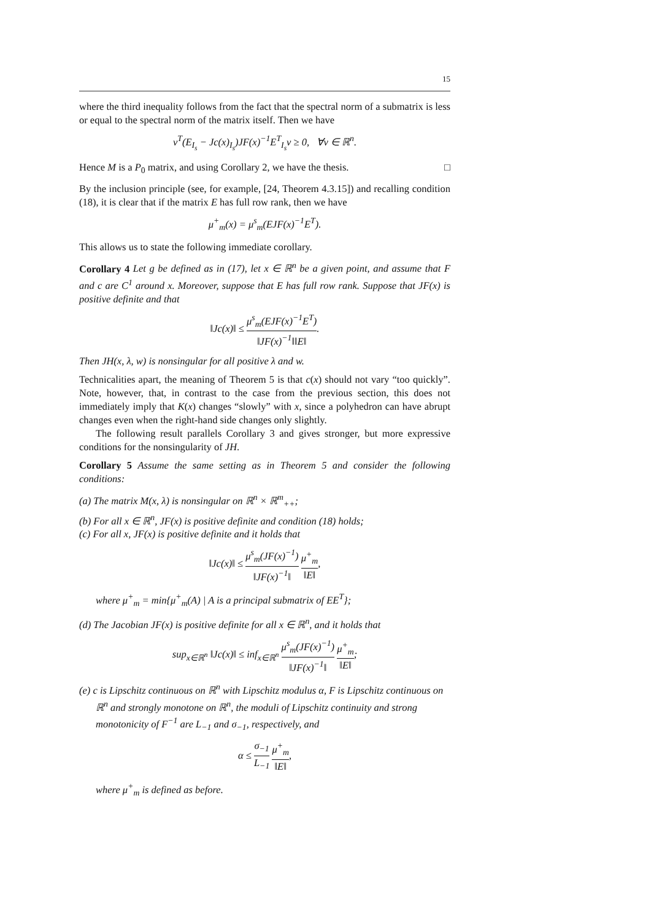15
where the third inequality follows from the fact that the spectral norm of a submatrix is less or equal to the spectral norm of the matrix itself. Then we have
v<sup>T</sup>(E<sub>I<sub>s</sub></sub> − Jc(x)<sub>I<sub>s</sub></sub>)JF(x)<sup>−1</sup>E<sup>T</sup><sub>I<sub>s</sub></sub>v ≥ 0, ∀v ∈ ℝ<sup>n</sup>.
Hence M is a P<sub>0</sub> matrix, and using Corollary 2, we have the thesis. □
By the inclusion principle (see, for example, [24, Theorem 4.3.15]) and recalling condition (18), it is clear that if the matrix E has full row rank, then we have
μ<sup>+</sup><sub>m</sub>(x) = μ<sup>s</sup><sub>m</sub>(EJF(x)<sup>−1</sup>E<sup>T</sup>).
This allows us to state the following immediate corollary.
Corollary 4 Let g be defined as in (17), let x ∈ ℝ<sup>n</sup> be a given point, and assume that F and c are C<sup>1</sup> around x. Moreover, suppose that E has full row rank. Suppose that JF(x) is positive definite and that
‖Jc(x)‖ ≤ μ<sup>s</sup><sub>m</sub>(EJF(x)<sup>−1</sup>E<sup>T</sup>) ‖JF(x)<sup>−1</sup>‖‖E‖.
Then JH(x, λ, w) is nonsingular for all positive λ and w.
Technicalities apart, the meaning of Theorem 5 is that c(x) should not vary “too quickly”. Note, however, that, in contrast to the case from the previous section, this does not immediately imply that K(x) changes “slowly” with x, since a polyhedron can have abrupt changes even when the right-hand side changes only slightly.
The following result parallels Corollary 3 and gives stronger, but more expressive conditions for the nonsingularity of JH.
Corollary 5 Assume the same setting as in Theorem 5 and consider the following conditions:
(a) The matrix M(x, λ) is nonsingular on ℝ<sup>n</sup> × ℝ<sup>m</sup><sub>++</sub>;
(b) For all x ∈ ℝ<sup>n</sup>, JF(x) is positive definite and condition (18) holds;
(c) For all x, JF(x) is positive definite and it holds that
‖Jc(x)‖ ≤ μ<sup>s</sup><sub>m</sub>(JF(x)<sup>−1</sup>) ‖JF(x)<sup>−1</sup>‖ μ<sup>+</sup><sub>m</sub> ‖E‖,
where μ<sup>+</sup><sub>m</sub> = min{μ<sup>+</sup><sub>m</sub>(A) | A is a principal submatrix of EE<sup>T</sup>};
(d) The Jacobian JF(x) is positive definite for all x ∈ ℝ<sup>n</sup>, and it holds that
sup<sub>x∈ℝ<sup>n</sup></sub> ‖Jc(x)‖ ≤ inf<sub>x∈ℝ<sup>n</sup></sub> μ<sup>s</sup><sub>m</sub>(JF(x)<sup>−1</sup>) ‖JF(x)<sup>−1</sup>‖ μ<sup>+</sup><sub>m</sub> ‖E‖;
(e) c is Lipschitz continuous on ℝ<sup>n</sup> with Lipschitz modulus α, F is Lipschitz continuous on ℝ<sup>n</sup> and strongly monotone on ℝ<sup>n</sup>, the moduli of Lipschitz continuity and strong monotonicity of F<sup>−1</sup> are L<sub>−1</sub> and σ<sub>−1</sub>, respectively, and
α ≤ σ<sub>−1</sub> L<sub>−1</sub> μ<sup>+</sup><sub>m</sub> ‖E‖,
where μ<sup>+</sup><sub>m</sub> is defined as before.